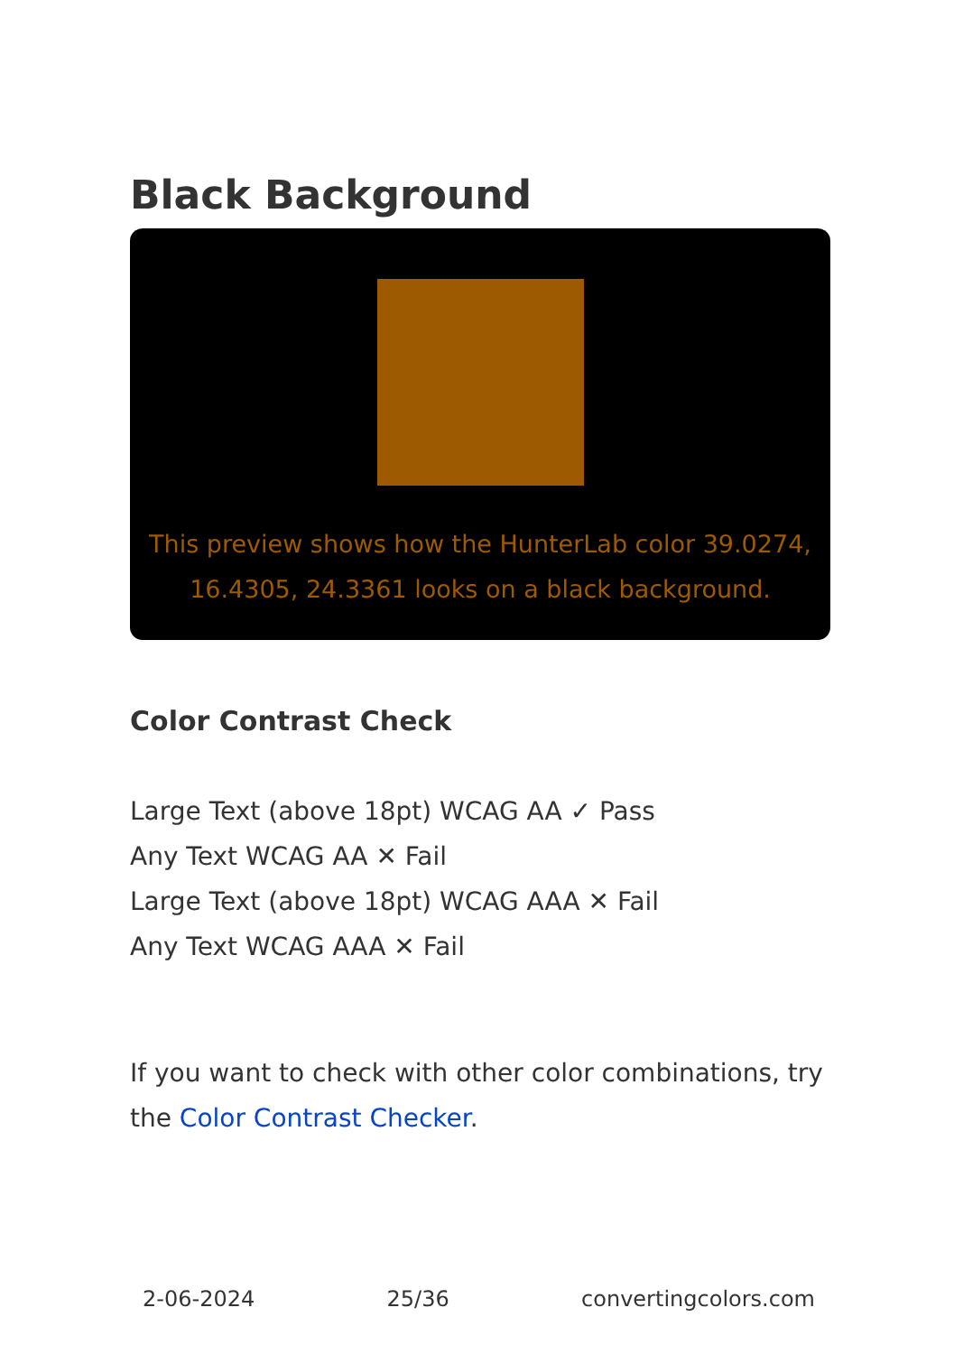Black Background
This preview shows how the HunterLab color 39.0274, 16.4305, 24.3361 looks on a black background.
Color Contrast Check
Large Text (above 18pt) WCAG AA ✓ Pass
Any Text WCAG AA ✕ Fail
Large Text (above 18pt) WCAG AAA ✕ Fail
Any Text WCAG AAA ✕ Fail
If you want to check with other color combinations, try the Color Contrast Checker.
2-06-2024 25/36 convertingcolors.com